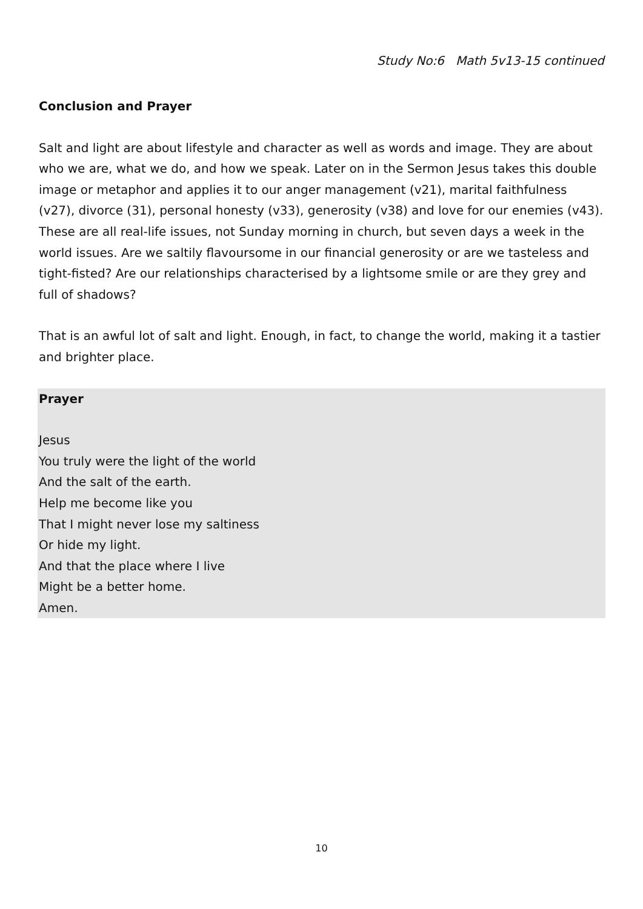Study No:6 Math 5v13-15 continued
Conclusion and Prayer
Salt and light are about lifestyle and character as well as words and image. They are about who we are, what we do, and how we speak. Later on in the Sermon Jesus takes this double image or metaphor and applies it to our anger management (v21), marital faithfulness (v27), divorce (31), personal honesty (v33), generosity (v38) and love for our enemies (v43). These are all real-life issues, not Sunday morning in church, but seven days a week in the world issues. Are we saltily flavoursome in our financial generosity or are we tasteless and tight-fisted? Are our relationships characterised by a lightsome smile or are they grey and full of shadows?
That is an awful lot of salt and light. Enough, in fact, to change the world, making it a tastier and brighter place.
Prayer
Jesus
You truly were the light of the world
And the salt of the earth.
Help me become like you
That I might never lose my saltiness
Or hide my light.
And that the place where I live
Might be a better home.
Amen.
10